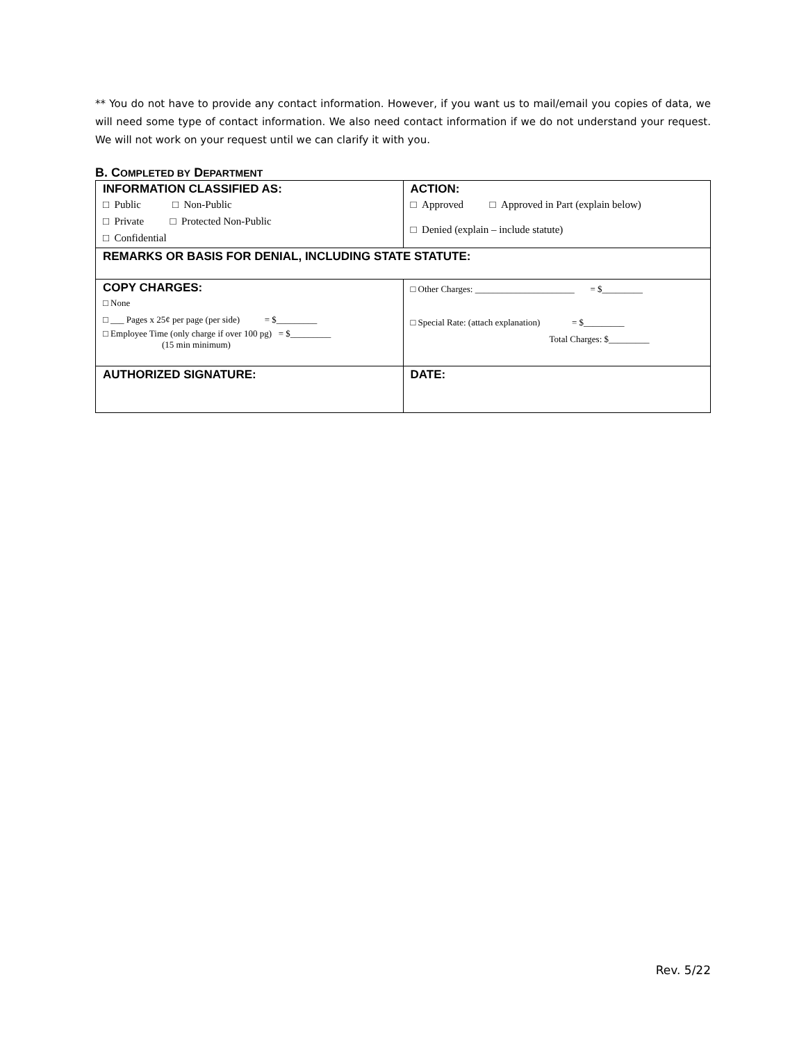** You do not have to provide any contact information. However, if you want us to mail/email you copies of data, we will need some type of contact information. We also need contact information if we do not understand your request. We will not work on your request until we can clarify it with you.
B. COMPLETED BY DEPARTMENT
| INFORMATION CLASSIFIED AS: □ Public □ Non-Public □ Private □ Protected Non-Public □ Confidential | ACTION: □ Approved □ Approved in Part (explain below) □ Denied (explain – include statute) |
| REMARKS OR BASIS FOR DENIAL, INCLUDING STATE STATUTE: | |
| COPY CHARGES: □ None □ ___ Pages x 25¢ per page (per side) = $_________ □ Employee Time (only charge if over 100 pg) = $_________ (15 min minimum) | □ Other Charges: ______________________ = $_________ □ Special Rate: (attach explanation) = $_________ Total Charges: $_________ |
| AUTHORIZED SIGNATURE: | DATE: |
Rev. 5/22